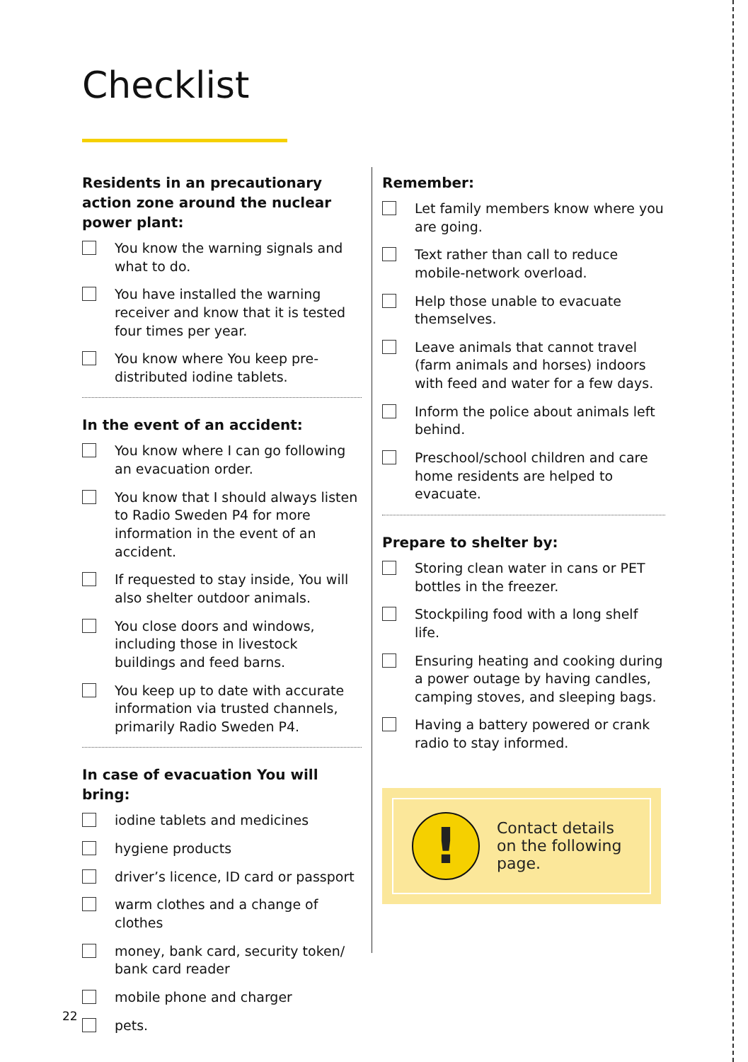Checklist
Residents in an precautionary action zone around the nuclear power plant:
You know the warning signals and what to do.
You have installed the warning receiver and know that it is tested four times per year.
You know where You keep pre-distributed iodine tablets.
In the event of an accident:
You know where I can go following an evacuation order.
You know that I should always listen to Radio Sweden P4 for more information in the event of an accident.
If requested to stay inside, You will also shelter outdoor animals.
You close doors and windows, including those in livestock buildings and feed barns.
You keep up to date with accurate information via trusted channels, primarily Radio Sweden P4.
In case of evacuation You will bring:
iodine tablets and medicines
hygiene products
driver’s licence, ID card or passport
warm clothes and a change of clothes
money, bank card, security token/ bank card reader
mobile phone and charger
pets.
Remember:
Let family members know where you are going.
Text rather than call to reduce mobile-network overload.
Help those unable to evacuate themselves.
Leave animals that cannot travel (farm animals and horses) indoors with feed and water for a few days.
Inform the police about animals left behind.
Preschool/school children and care home residents are helped to evacuate.
Prepare to shelter by:
Storing clean water in cans or PET bottles in the freezer.
Stockpiling food with a long shelf life.
Ensuring heating and cooking during a power outage by having candles, camping stoves, and sleeping bags.
Having a battery powered or crank radio to stay informed.
!
Contact details on the following page.
22